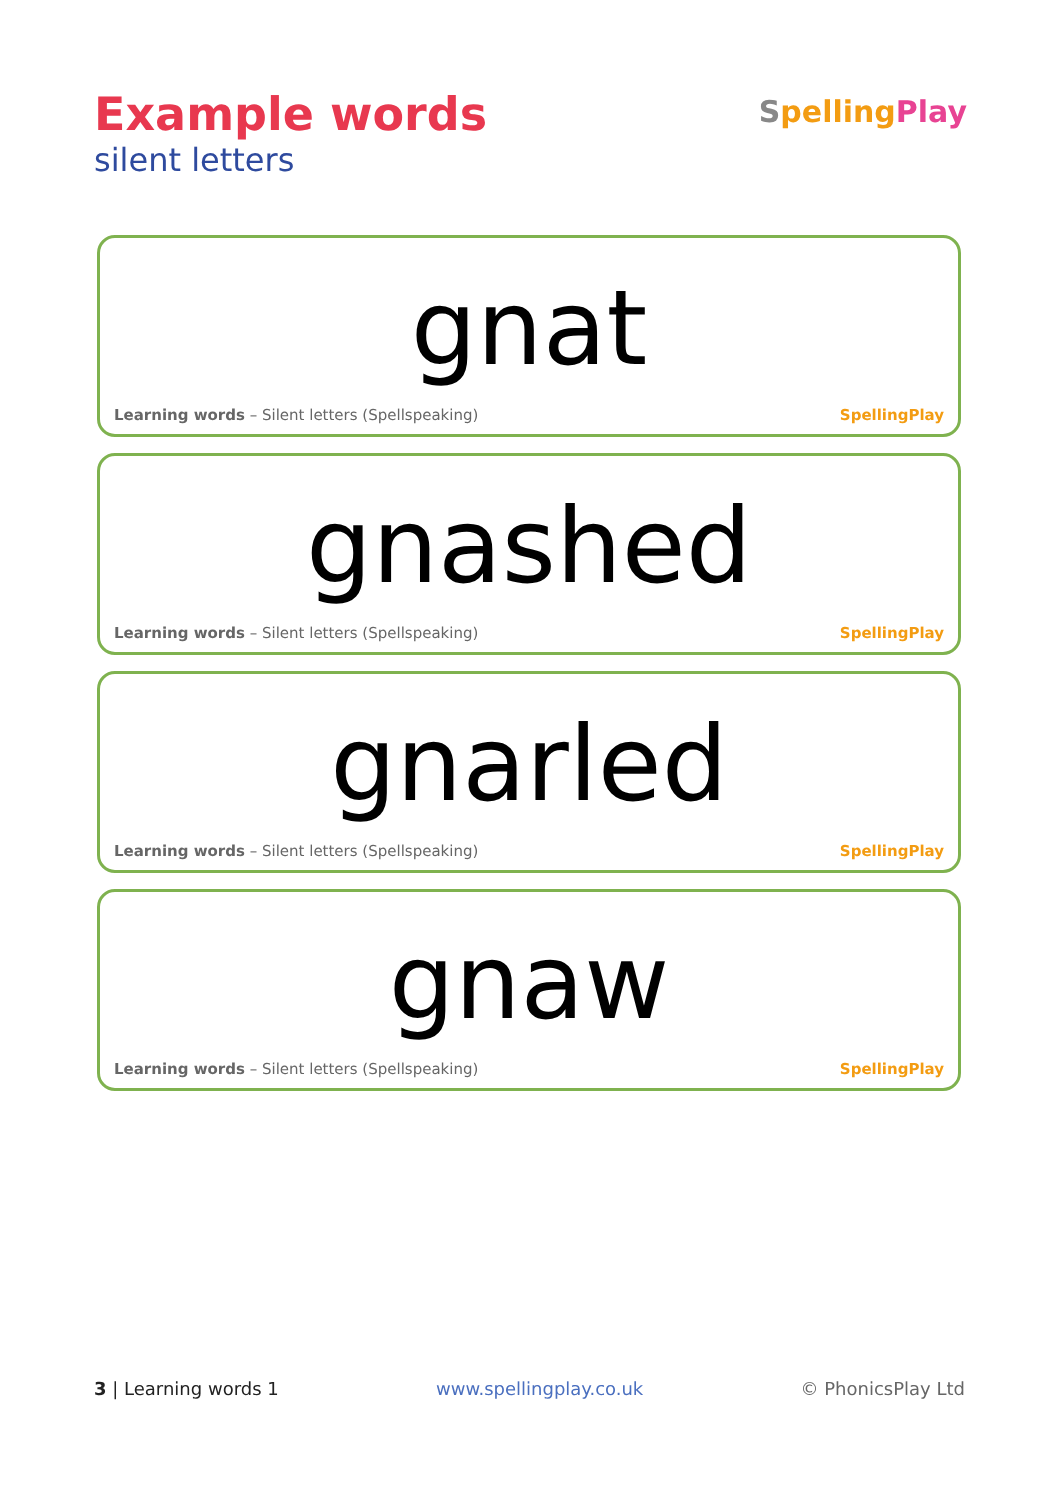Example words
silent letters
SpellingPlay
gnat
Learning words – Silent letters (Spellspeaking) SpellingPlay
gnashed
Learning words – Silent letters (Spellspeaking) SpellingPlay
gnarled
Learning words – Silent letters (Spellspeaking) SpellingPlay
gnaw
Learning words – Silent letters (Spellspeaking) SpellingPlay
3 | Learning words 1 www.spellingplay.co.uk © PhonicsPlay Ltd